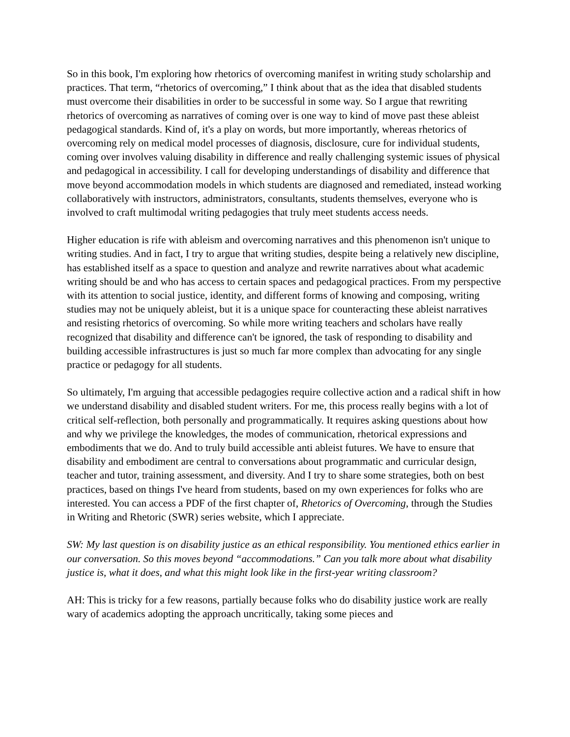So in this book, I'm exploring how rhetorics of overcoming manifest in writing study scholarship and practices. That term, “rhetorics of overcoming,” I think about that as the idea that disabled students must overcome their disabilities in order to be successful in some way. So I argue that rewriting rhetorics of overcoming as narratives of coming over is one way to kind of move past these ableist pedagogical standards. Kind of, it's a play on words, but more importantly, whereas rhetorics of overcoming rely on medical model processes of diagnosis, disclosure, cure for individual students, coming over involves valuing disability in difference and really challenging systemic issues of physical and pedagogical in accessibility. I call for developing understandings of disability and difference that move beyond accommodation models in which students are diagnosed and remediated, instead working collaboratively with instructors, administrators, consultants, students themselves, everyone who is involved to craft multimodal writing pedagogies that truly meet students access needs.
Higher education is rife with ableism and overcoming narratives and this phenomenon isn't unique to writing studies. And in fact, I try to argue that writing studies, despite being a relatively new discipline, has established itself as a space to question and analyze and rewrite narratives about what academic writing should be and who has access to certain spaces and pedagogical practices. From my perspective with its attention to social justice, identity, and different forms of knowing and composing, writing studies may not be uniquely ableist, but it is a unique space for counteracting these ableist narratives and resisting rhetorics of overcoming. So while more writing teachers and scholars have really recognized that disability and difference can't be ignored, the task of responding to disability and building accessible infrastructures is just so much far more complex than advocating for any single practice or pedagogy for all students.
So ultimately, I'm arguing that accessible pedagogies require collective action and a radical shift in how we understand disability and disabled student writers. For me, this process really begins with a lot of critical self-reflection, both personally and programmatically. It requires asking questions about how and why we privilege the knowledges, the modes of communication, rhetorical expressions and embodiments that we do. And to truly build accessible anti ableist futures. We have to ensure that disability and embodiment are central to conversations about programmatic and curricular design, teacher and tutor, training assessment, and diversity. And I try to share some strategies, both on best practices, based on things I've heard from students, based on my own experiences for folks who are interested. You can access a PDF of the first chapter of, Rhetorics of Overcoming, through the Studies in Writing and Rhetoric (SWR) series website, which I appreciate.
SW: My last question is on disability justice as an ethical responsibility. You mentioned ethics earlier in our conversation. So this moves beyond “accommodations.” Can you talk more about what disability justice is, what it does, and what this might look like in the first-year writing classroom?
AH: This is tricky for a few reasons, partially because folks who do disability justice work are really wary of academics adopting the approach uncritically, taking some pieces and